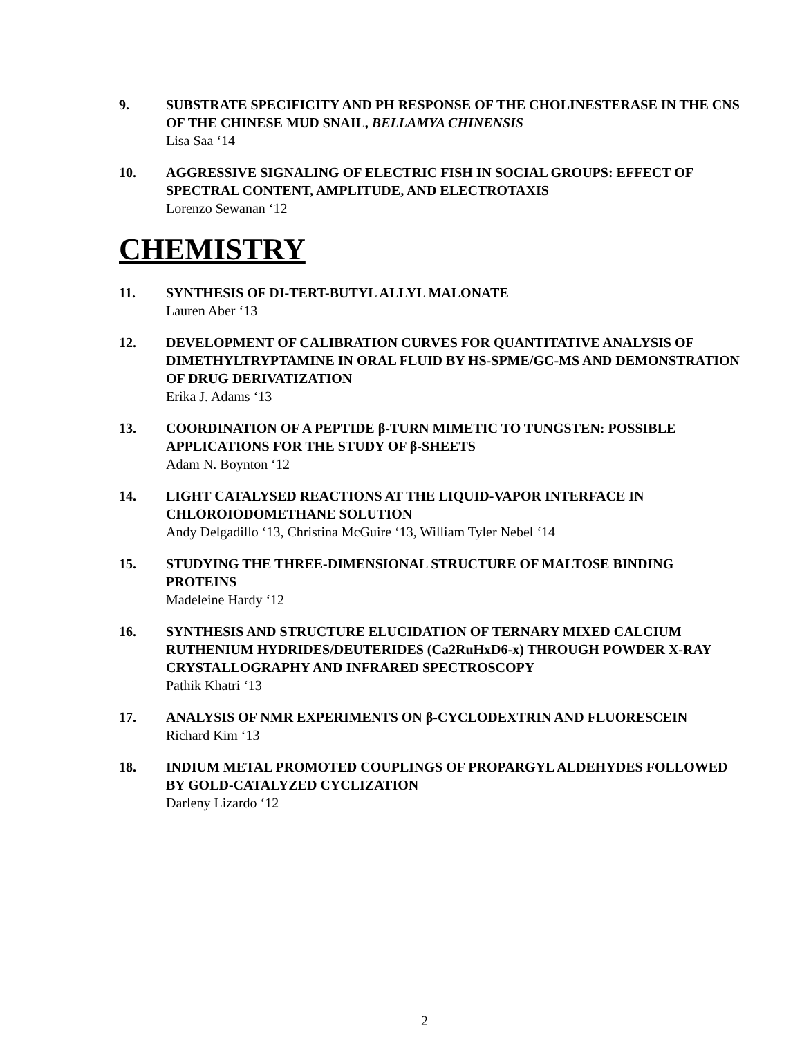9. SUBSTRATE SPECIFICITY AND PH RESPONSE OF THE CHOLINESTERASE IN THE CNS OF THE CHINESE MUD SNAIL, BELLAMYA CHINENSIS
Lisa Saa ‘14
10. AGGRESSIVE SIGNALING OF ELECTRIC FISH IN SOCIAL GROUPS: EFFECT OF SPECTRAL CONTENT, AMPLITUDE, AND ELECTROTAXIS
Lorenzo Sewanan ‘12
CHEMISTRY
11. SYNTHESIS OF DI-TERT-BUTYL ALLYL MALONATE
Lauren Aber ‘13
12. DEVELOPMENT OF CALIBRATION CURVES FOR QUANTITATIVE ANALYSIS OF DIMETHYLTRYPTAMINE IN ORAL FLUID BY HS-SPME/GC-MS AND DEMONSTRATION OF DRUG DERIVATIZATION
Erika J. Adams ‘13
13. COORDINATION OF A PEPTIDE β-TURN MIMETIC TO TUNGSTEN: POSSIBLE APPLICATIONS FOR THE STUDY OF β-SHEETS
Adam N. Boynton ‘12
14. LIGHT CATALYSED REACTIONS AT THE LIQUID-VAPOR INTERFACE IN CHLOROIODOMETHANE SOLUTION
Andy Delgadillo ‘13, Christina McGuire ‘13, William Tyler Nebel ‘14
15. STUDYING THE THREE-DIMENSIONAL STRUCTURE OF MALTOSE BINDING PROTEINS
Madeleine Hardy ‘12
16. SYNTHESIS AND STRUCTURE ELUCIDATION OF TERNARY MIXED CALCIUM RUTHENIUM HYDRIDES/DEUTERIDES (Ca2RuHxD6-x) THROUGH POWDER X-RAY CRYSTALLOGRAPHY AND INFRARED SPECTROSCOPY
Pathik Khatri ‘13
17. ANALYSIS OF NMR EXPERIMENTS ON β-CYCLODEXTRIN AND FLUORESCEIN
Richard Kim ‘13
18. INDIUM METAL PROMOTED COUPLINGS OF PROPARGYL ALDEHYDES FOLLOWED BY GOLD-CATALYZED CYCLIZATION
Darleny Lizardo ‘12
2